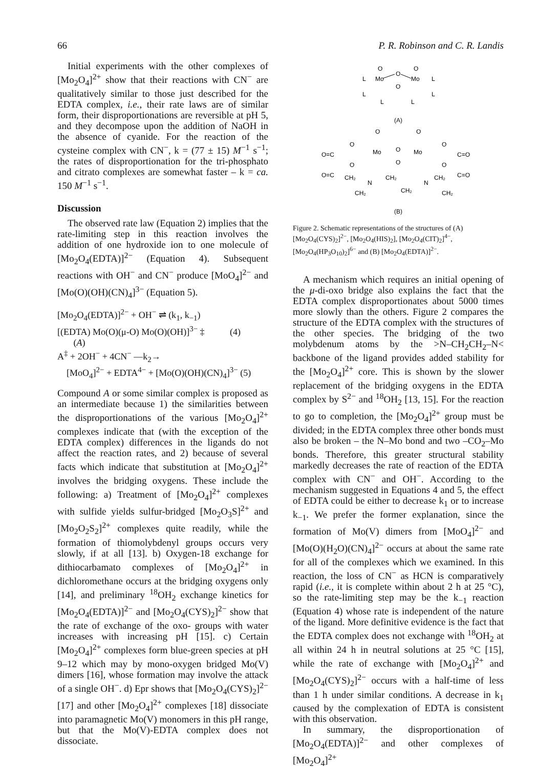66 P. R. Robinson and C. R. Landis
Initial experiments with the other complexes of [Mo<sub>2</sub>O<sub>4</sub>]<sup>2+</sup> show that their reactions with CN<sup>−</sup> are qualitatively similar to those just described for the EDTA complex, i.e., their rate laws are of similar form, their disproportionations are reversible at pH 5, and they decompose upon the addition of NaOH in the absence of cyanide. For the reaction of the cysteine complex with CN<sup>−</sup>, k = (77 ± 15) M<sup>−1</sup> s<sup>−1</sup>; the rates of disproportionation for the tri-phosphato and citrato complexes are somewhat faster – k = ca. 150 M<sup>−1</sup> s<sup>−1</sup>.
Discussion
The observed rate law (Equation 2) implies that the rate-limiting step in this reaction involves the addition of one hydroxide ion to one molecule of [Mo<sub>2</sub>O<sub>4</sub>(EDTA)]<sup>2−</sup> (Equation 4). Subsequent reactions with OH<sup>−</sup> and CN<sup>−</sup> produce [MoO<sub>4</sub>]<sup>2−</sup> and [Mo(O)(OH)(CN)<sub>4</sub>]<sup>3−</sup> (Equation 5).
[Mo<sub>2</sub>O<sub>4</sub>(EDTA)]<sup>2−</sup> + OH<sup>−</sup> ⇌ (k<sub>1</sub>, k<sub>−1</sub>)
[(EDTA) Mo(O)(μ-O) Mo(O)(OH)]<sup>3−</sup> ‡ (4)
(A)
A<sup>‡</sup> + 2OH<sup>−</sup> + 4CN<sup>−</sup> —k<sub>2</sub>→
[MoO<sub>4</sub>]<sup>2−</sup> + EDTA<sup>4−</sup> + [Mo(O)(OH)(CN)<sub>4</sub>]<sup>3−</sup> (5)
Compound A or some similar complex is proposed as an intermediate because 1) the similarities between the disproportionations of the various [Mo<sub>2</sub>O<sub>4</sub>]<sup>2+</sup> complexes indicate that (with the exception of the EDTA complex) differences in the ligands do not affect the reaction rates, and 2) because of several facts which indicate that substitution at [Mo<sub>2</sub>O<sub>4</sub>]<sup>2+</sup> involves the bridging oxygens. These include the following: a) Treatment of [Mo<sub>2</sub>O<sub>4</sub>]<sup>2+</sup> complexes with sulfide yields sulfur-bridged [Mo<sub>2</sub>O<sub>3</sub>S]<sup>2+</sup> and [Mo<sub>2</sub>O<sub>2</sub>S<sub>2</sub>]<sup>2+</sup> complexes quite readily, while the formation of thiomolybdenyl groups occurs very slowly, if at all [13]. b) Oxygen-18 exchange for dithiocarbamato complexes of [Mo<sub>2</sub>O<sub>4</sub>]<sup>2+</sup> in dichloromethane occurs at the bridging oxygens only [14], and preliminary <sup>18</sup>OH<sub>2</sub> exchange kinetics for [Mo<sub>2</sub>O<sub>4</sub>(EDTA)]<sup>2−</sup> and [Mo<sub>2</sub>O<sub>4</sub>(CYS)<sub>2</sub>]<sup>2−</sup> show that the rate of exchange of the oxo- groups with water increases with increasing pH [15]. c) Certain [Mo<sub>2</sub>O<sub>4</sub>]<sup>2+</sup> complexes form blue-green species at pH 9–12 which may by mono-oxygen bridged Mo(V) dimers [16], whose formation may involve the attack of a single OH<sup>−</sup>. d) Epr shows that [Mo<sub>2</sub>O<sub>4</sub>(CYS)<sub>2</sub>]<sup>2−</sup> [17] and other [Mo<sub>2</sub>O<sub>4</sub>]<sup>2+</sup> complexes [18] dissociate into paramagnetic Mo(V) monomers in this pH range, but that the Mo(V)-EDTA complex does not dissociate.
O
O
Mo
Mo
O
O
L
L
L
L
L
L
(A)
O
O
Mo
Mo
O
O
O
O
O=C
C=O
O
O
O=C
C=O
N
N
CH₂
CH₂
CH₂
CH₂
CH₂
CH₂
(B)
Figure 2. Schematic representations of the structures of (A) [Mo<sub>2</sub>O<sub>4</sub>(CYS)<sub>2</sub>]<sup>2−</sup>, [Mo<sub>2</sub>O<sub>4</sub>(HIS)<sub>2</sub>], [Mo<sub>2</sub>O<sub>4</sub>(CIT)<sub>2</sub>]<sup>4−</sup>, [Mo<sub>2</sub>O<sub>4</sub>(HP<sub>3</sub>O<sub>10</sub>)<sub>2</sub>]<sup>6−</sup> and (B) [Mo<sub>2</sub>O<sub>4</sub>(EDTA)]<sup>2−</sup>.
A mechanism which requires an initial opening of the μ-di-oxo bridge also explains the fact that the EDTA complex disproportionates about 5000 times more slowly than the others. Figure 2 compares the structure of the EDTA complex with the structures of the other species. The bridging of the two molybdenum atoms by the >N–CH<sub>2</sub>CH<sub>2</sub>–N< backbone of the ligand provides added stability for the [Mo<sub>2</sub>O<sub>4</sub>]<sup>2+</sup> core. This is shown by the slower replacement of the bridging oxygens in the EDTA complex by S<sup>2−</sup> and <sup>18</sup>OH<sub>2</sub> [13, 15]. For the reaction to go to completion, the [Mo<sub>2</sub>O<sub>4</sub>]<sup>2+</sup> group must be divided; in the EDTA complex three other bonds must also be broken – the N–Mo bond and two –CO<sub>2</sub>–Mo bonds. Therefore, this greater structural stability markedly decreases the rate of reaction of the EDTA complex with CN<sup>−</sup> and OH<sup>−</sup>. According to the mechanism suggested in Equations 4 and 5, the effect of EDTA could be either to decrease k<sub>1</sub> or to increase k<sub>−1</sub>. We prefer the former explanation, since the formation of Mo(V) dimers from [MoO<sub>4</sub>]<sup>2−</sup> and [Mo(O)(H<sub>2</sub>O)(CN)<sub>4</sub>]<sup>2−</sup> occurs at about the same rate for all of the complexes which we examined. In this reaction, the loss of CN<sup>−</sup> as HCN is comparatively rapid (i.e., it is complete within about 2 h at 25 °C), so the rate-limiting step may be the k<sub>−1</sub> reaction (Equation 4) whose rate is independent of the nature of the ligand. More definitive evidence is the fact that the EDTA complex does not exchange with <sup>18</sup>OH<sub>2</sub> at all within 24 h in neutral solutions at 25 °C [15], while the rate of exchange with [Mo<sub>2</sub>O<sub>4</sub>]<sup>2+</sup> and [Mo<sub>2</sub>O<sub>4</sub>(CYS)<sub>2</sub>]<sup>2−</sup> occurs with a half-time of less than 1 h under similar conditions. A decrease in k<sub>1</sub> caused by the complexation of EDTA is consistent with this observation.
In summary, the disproportionation of [Mo<sub>2</sub>O<sub>4</sub>(EDTA)]<sup>2−</sup> and other complexes of [Mo<sub>2</sub>O<sub>4</sub>]<sup>2+</sup>